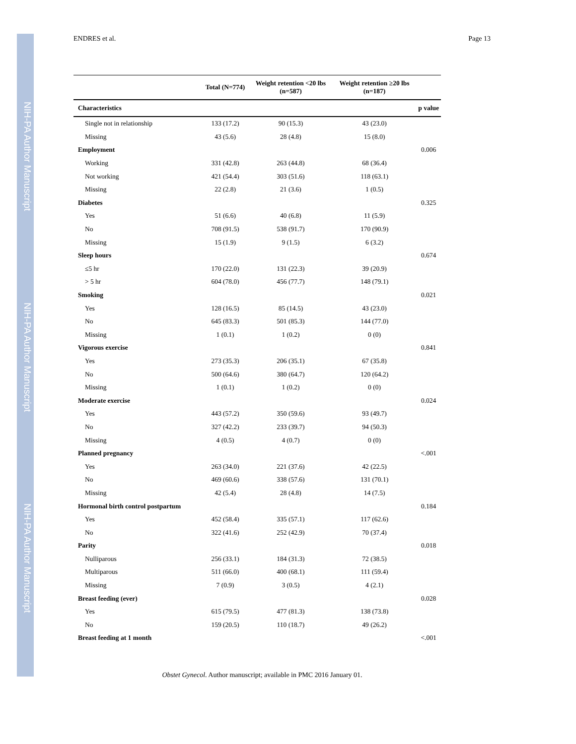NIH-PA Author Manuscript
NIH-PA Author Manuscript
NIH-PA Author Manuscript
ENDRES et al. Page 13
| | Total (N=774) | Weight retention <20 lbs (n=587) | Weight retention ≥20 lbs (n=187) | |
| --- | --- | --- | --- | --- |
| Characteristics | | | | p value |
| Single not in relationship | 133 (17.2) | 90 (15.3) | 43 (23.0) | |
| Missing | 43 (5.6) | 28 (4.8) | 15 (8.0) | |
| Employment | | | | 0.006 |
| Working | 331 (42.8) | 263 (44.8) | 68 (36.4) | |
| Not working | 421 (54.4) | 303 (51.6) | 118 (63.1) | |
| Missing | 22 (2.8) | 21 (3.6) | 1 (0.5) | |
| Diabetes | | | | 0.325 |
| Yes | 51 (6.6) | 40 (6.8) | 11 (5.9) | |
| No | 708 (91.5) | 538 (91.7) | 170 (90.9) | |
| Missing | 15 (1.9) | 9 (1.5) | 6 (3.2) | |
| Sleep hours | | | | 0.674 |
| ≤5 hr | 170 (22.0) | 131 (22.3) | 39 (20.9) | |
| > 5 hr | 604 (78.0) | 456 (77.7) | 148 (79.1) | |
| Smoking | | | | 0.021 |
| Yes | 128 (16.5) | 85 (14.5) | 43 (23.0) | |
| No | 645 (83.3) | 501 (85.3) | 144 (77.0) | |
| Missing | 1 (0.1) | 1 (0.2) | 0 (0) | |
| Vigorous exercise | | | | 0.841 |
| Yes | 273 (35.3) | 206 (35.1) | 67 (35.8) | |
| No | 500 (64.6) | 380 (64.7) | 120 (64.2) | |
| Missing | 1 (0.1) | 1 (0.2) | 0 (0) | |
| Moderate exercise | | | | 0.024 |
| Yes | 443 (57.2) | 350 (59.6) | 93 (49.7) | |
| No | 327 (42.2) | 233 (39.7) | 94 (50.3) | |
| Missing | 4 (0.5) | 4 (0.7) | 0 (0) | |
| Planned pregnancy | | | | <.001 |
| Yes | 263 (34.0) | 221 (37.6) | 42 (22.5) | |
| No | 469 (60.6) | 338 (57.6) | 131 (70.1) | |
| Missing | 42 (5.4) | 28 (4.8) | 14 (7.5) | |
| Hormonal birth control postpartum | | | | 0.184 |
| Yes | 452 (58.4) | 335 (57.1) | 117 (62.6) | |
| No | 322 (41.6) | 252 (42.9) | 70 (37.4) | |
| Parity | | | | 0.018 |
| Nulliparous | 256 (33.1) | 184 (31.3) | 72 (38.5) | |
| Multiparous | 511 (66.0) | 400 (68.1) | 111 (59.4) | |
| Missing | 7 (0.9) | 3 (0.5) | 4 (2.1) | |
| Breast feeding (ever) | | | | 0.028 |
| Yes | 615 (79.5) | 477 (81.3) | 138 (73.8) | |
| No | 159 (20.5) | 110 (18.7) | 49 (26.2) | |
| Breast feeding at 1 month | | | | <.001 |
Obstet Gynecol. Author manuscript; available in PMC 2016 January 01.